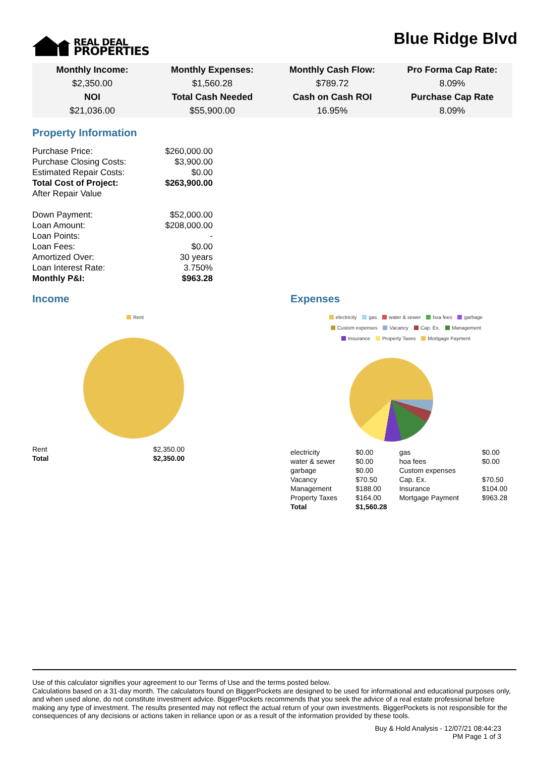REAL DEAL
PROPERTIES
Blue Ridge Blvd
| Monthly Income: | Monthly Expenses: | Monthly Cash Flow: | Pro Forma Cap Rate: |
| --- | --- | --- | --- |
| $2,350.00 | $1,560.28 | $789.72 | 8.09% |
| NOI | Total Cash Needed | Cash on Cash ROI | Purchase Cap Rate |
| $21,036.00 | $55,900.00 | 16.95% | 8.09% |
Property Information
| Purchase Price: | $260,000.00 |
| Purchase Closing Costs: | $3,900.00 |
| Estimated Repair Costs: | $0.00 |
| Total Cost of Project: | $263,900.00 |
| After Repair Value | |
| Down Payment: | $52,000.00 |
| Loan Amount: | $208,000.00 |
| Loan Points: | - |
| Loan Fees: | $0.00 |
| Amortized Over: | 30 years |
| Loan Interest Rate: | 3.750% |
| Monthly P&I: | $963.28 |
Income
Rent
| Rent | $2,350.00 |
| Total | $2,350.00 |
Expenses
electricity gas water & sewer hoa fees garbage
Custom expenses Vacancy Cap. Ex. Management
Insurance Property Taxes Mortgage Payment
| electricity | $0.00 | gas | $0.00 |
| water & sewer | $0.00 | hoa fees | $0.00 |
| garbage | $0.00 | Custom expenses | |
| Vacancy | $70.50 | Cap. Ex. | $70.50 |
| Management | $188.00 | Insurance | $104.00 |
| Property Taxes | $164.00 | Mortgage Payment | $963.28 |
| Total | $1,560.28 | | |
Use of this calculator signifies your agreement to our Terms of Use and the terms posted below.
Calculations based on a 31-day month. The calculators found on BiggerPockets are designed to be used for informational and educational purposes only, and when used alone, do not constitute investment advice. BiggerPockets recommends that you seek the advice of a real estate professional before making any type of investment. The results presented may not reflect the actual return of your own investments. BiggerPockets is not responsible for the consequences of any decisions or actions taken in reliance upon or as a result of the information provided by these tools.
Buy & Hold Analysis - 12/07/21 08:44:23
PM Page 1 of 3